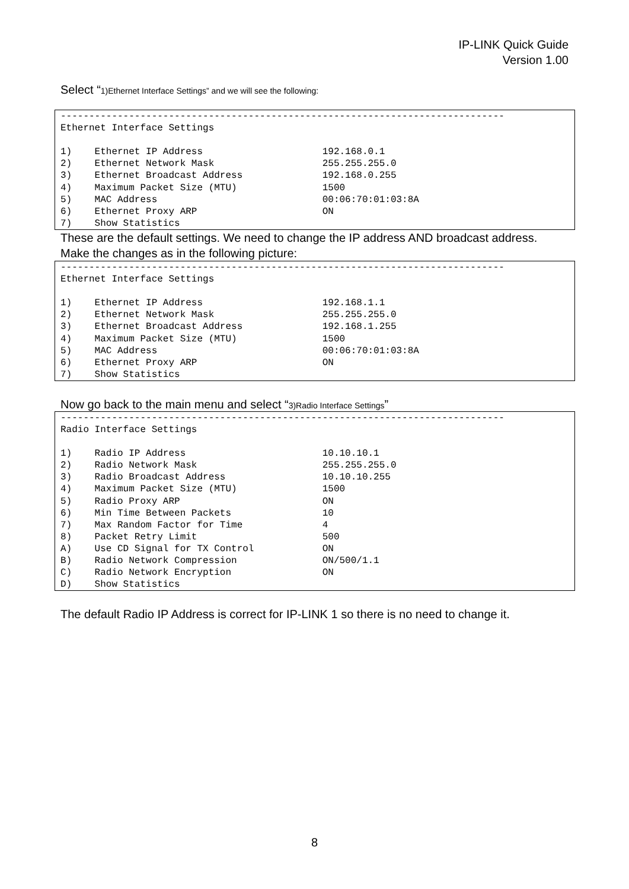IP-LINK Quick Guide
Version 1.00
Select “1)Ethernet Interface Settings” and we will see the following:
------------------------------------------------------------------------------
Ethernet Interface Settings

1)    Ethernet IP Address                     192.168.0.1
2)    Ethernet Network Mask                   255.255.255.0
3)    Ethernet Broadcast Address              192.168.0.255
4)    Maximum Packet Size (MTU)               1500
5)    MAC Address                             00:06:70:01:03:8A
6)    Ethernet Proxy ARP                      ON
7)    Show Statistics
These are the default settings. We need to change the IP address AND broadcast address.
Make the changes as in the following picture:
------------------------------------------------------------------------------
Ethernet Interface Settings

1)    Ethernet IP Address                     192.168.1.1
2)    Ethernet Network Mask                   255.255.255.0
3)    Ethernet Broadcast Address              192.168.1.255
4)    Maximum Packet Size (MTU)               1500
5)    MAC Address                             00:06:70:01:03:8A
6)    Ethernet Proxy ARP                      ON
7)    Show Statistics
Now go back to the main menu and select “3)Radio Interface Settings”
------------------------------------------------------------------------------
Radio Interface Settings

1)    Radio IP Address                        10.10.10.1
2)    Radio Network Mask                      255.255.255.0
3)    Radio Broadcast Address                 10.10.10.255
4)    Maximum Packet Size (MTU)               1500
5)    Radio Proxy ARP                         ON
6)    Min Time Between Packets                10
7)    Max Random Factor for Time              4
8)    Packet Retry Limit                      500
A)    Use CD Signal for TX Control            ON
B)    Radio Network Compression               ON/500/1.1
C)    Radio Network Encryption                ON
D)    Show Statistics
The default Radio IP Address is correct for IP-LINK 1 so there is no need to change it.
8